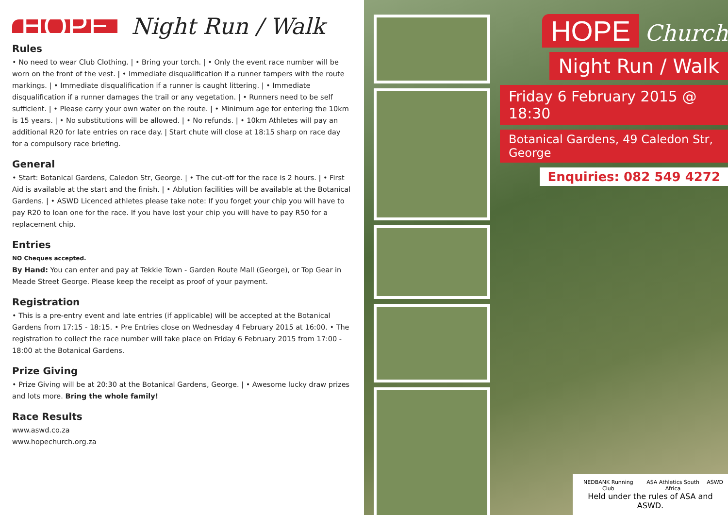HOPE Night Run / Walk
Rules
• No need to wear Club Clothing. | • Bring your torch. | • Only the event race number will be worn on the front of the vest. | • Immediate disqualification if a runner tampers with the route markings. | • Immediate disqualification if a runner is caught littering. | • Immediate disqualification if a runner damages the trail or any vegetation. | • Runners need to be self sufficient. | • Please carry your own water on the route. | • Minimum age for entering the 10km is 15 years. | • No substitutions will be allowed. | • No refunds. | • 10km Athletes will pay an additional R20 for late entries on race day. | Start chute will close at 18:15 sharp on race day for a compulsory race briefing.
General
• Start: Botanical Gardens, Caledon Str, George. | • The cut-off for the race is 2 hours. | • First Aid is available at the start and the finish. | • Ablution facilities will be available at the Botanical Gardens. | • ASWD Licenced athletes please take note: If you forget your chip you will have to pay R20 to loan one for the race. If you have lost your chip you will have to pay R50 for a replacement chip.
Entries
NO Cheques accepted.
By Hand: You can enter and pay at Tekkie Town - Garden Route Mall (George), or Top Gear in Meade Street George. Please keep the receipt as proof of your payment.
Registration
• This is a pre-entry event and late entries (if applicable) will be accepted at the Botanical Gardens from 17:15 - 18:15. • Pre Entries close on Wednesday 4 February 2015 at 16:00. • The registration to collect the race number will take place on Friday 6 February 2015 from 17:00 - 18:00 at the Botanical Gardens.
Prize Giving
• Prize Giving will be at 20:30 at the Botanical Gardens, George. | • Awesome lucky draw prizes and lots more. Bring the whole family!
Race Results
www.aswd.co.za
www.hopechurch.org.za
HOPE Church
Night Run / Walk
Friday 6 February 2015 @ 18:30
Botanical Gardens, 49 Caledon Str, George
Enquiries: 082 549 4272
NEDBANK Running Club ASA Athletics South Africa ASWD
Held under the rules of ASA and ASWD.